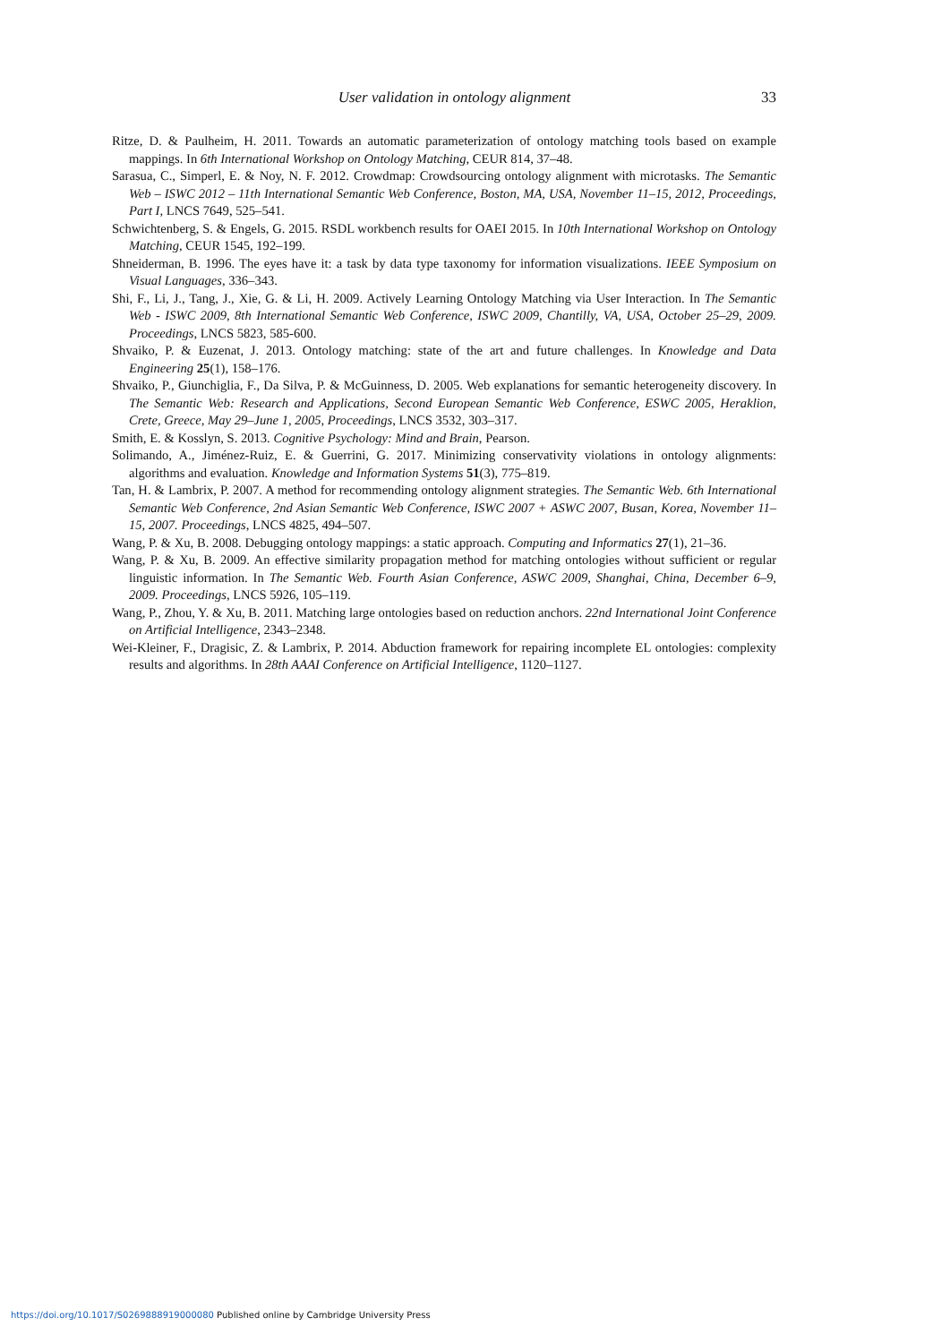User validation in ontology alignment 33
Ritze, D. & Paulheim, H. 2011. Towards an automatic parameterization of ontology matching tools based on example mappings. In 6th International Workshop on Ontology Matching, CEUR 814, 37–48.
Sarasua, C., Simperl, E. & Noy, N. F. 2012. Crowdmap: Crowdsourcing ontology alignment with microtasks. The Semantic Web – ISWC 2012 – 11th International Semantic Web Conference, Boston, MA, USA, November 11–15, 2012, Proceedings, Part I, LNCS 7649, 525–541.
Schwichtenberg, S. & Engels, G. 2015. RSDL workbench results for OAEI 2015. In 10th International Workshop on Ontology Matching, CEUR 1545, 192–199.
Shneiderman, B. 1996. The eyes have it: a task by data type taxonomy for information visualizations. IEEE Symposium on Visual Languages, 336–343.
Shi, F., Li, J., Tang, J., Xie, G. & Li, H. 2009. Actively Learning Ontology Matching via User Interaction. In The Semantic Web - ISWC 2009, 8th International Semantic Web Conference, ISWC 2009, Chantilly, VA, USA, October 25–29, 2009. Proceedings, LNCS 5823, 585-600.
Shvaiko, P. & Euzenat, J. 2013. Ontology matching: state of the art and future challenges. In Knowledge and Data Engineering 25(1), 158–176.
Shvaiko, P., Giunchiglia, F., Da Silva, P. & McGuinness, D. 2005. Web explanations for semantic heterogeneity discovery. In The Semantic Web: Research and Applications, Second European Semantic Web Conference, ESWC 2005, Heraklion, Crete, Greece, May 29–June 1, 2005, Proceedings, LNCS 3532, 303–317.
Smith, E. & Kosslyn, S. 2013. Cognitive Psychology: Mind and Brain, Pearson.
Solimando, A., Jiménez-Ruiz, E. & Guerrini, G. 2017. Minimizing conservativity violations in ontology alignments: algorithms and evaluation. Knowledge and Information Systems 51(3), 775–819.
Tan, H. & Lambrix, P. 2007. A method for recommending ontology alignment strategies. The Semantic Web. 6th International Semantic Web Conference, 2nd Asian Semantic Web Conference, ISWC 2007 + ASWC 2007, Busan, Korea, November 11–15, 2007. Proceedings, LNCS 4825, 494–507.
Wang, P. & Xu, B. 2008. Debugging ontology mappings: a static approach. Computing and Informatics 27(1), 21–36.
Wang, P. & Xu, B. 2009. An effective similarity propagation method for matching ontologies without sufficient or regular linguistic information. In The Semantic Web. Fourth Asian Conference, ASWC 2009, Shanghai, China, December 6–9, 2009. Proceedings, LNCS 5926, 105–119.
Wang, P., Zhou, Y. & Xu, B. 2011. Matching large ontologies based on reduction anchors. 22nd International Joint Conference on Artificial Intelligence, 2343–2348.
Wei-Kleiner, F., Dragisic, Z. & Lambrix, P. 2014. Abduction framework for repairing incomplete EL ontologies: complexity results and algorithms. In 28th AAAI Conference on Artificial Intelligence, 1120–1127.
https://doi.org/10.1017/S0269888919000080 Published online by Cambridge University Press